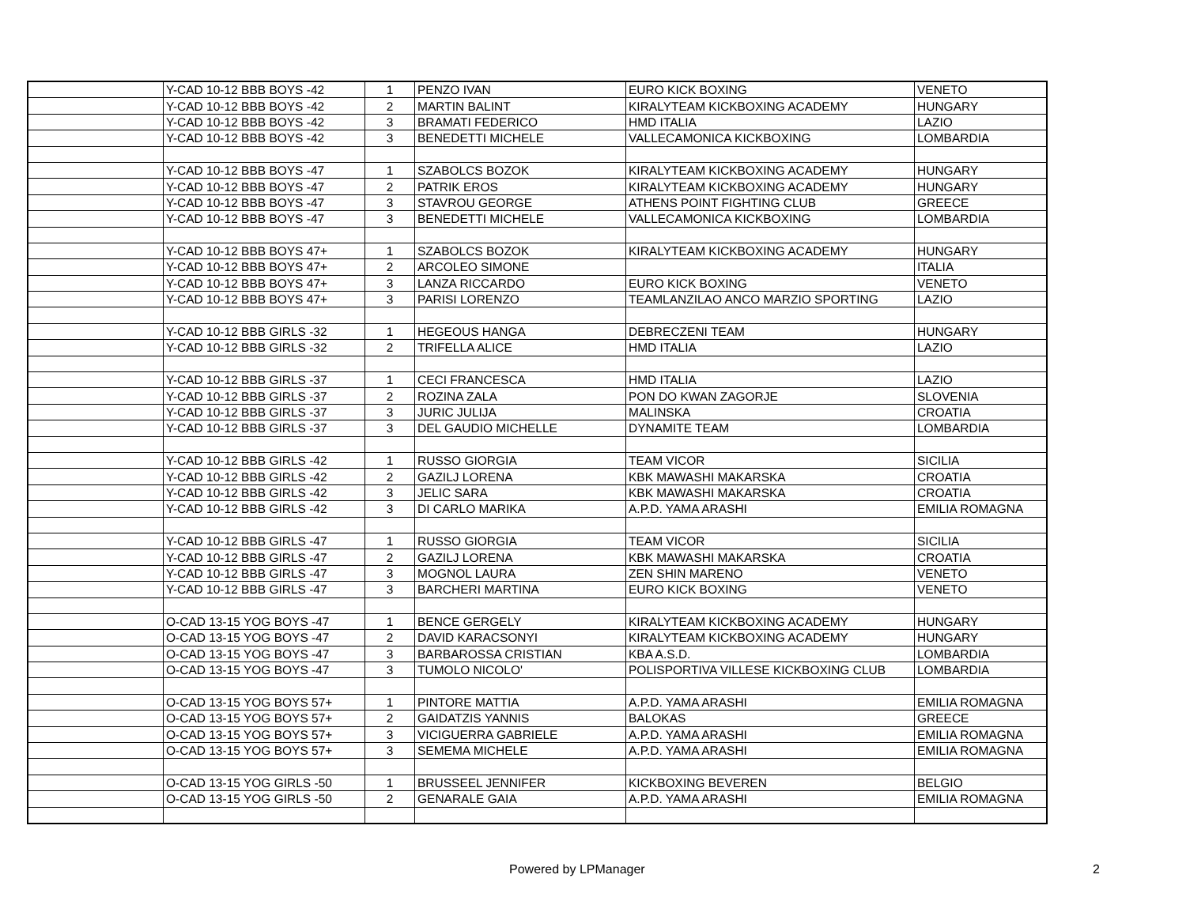| | Y-CAD 10-12 BBB BOYS -42 | 1 | PENZO IVAN | EURO KICK BOXING | VENETO |
| | Y-CAD 10-12 BBB BOYS -42 | 2 | MARTIN BALINT | KIRALYTEAM KICKBOXING ACADEMY | HUNGARY |
| | Y-CAD 10-12 BBB BOYS -42 | 3 | BRAMATI FEDERICO | HMD ITALIA | LAZIO |
| | Y-CAD 10-12 BBB BOYS -42 | 3 | BENEDETTI MICHELE | VALLECAMONICA KICKBOXING | LOMBARDIA |
| | Y-CAD 10-12 BBB BOYS -47 | 1 | SZABOLCS BOZOK | KIRALYTEAM KICKBOXING ACADEMY | HUNGARY |
| | Y-CAD 10-12 BBB BOYS -47 | 2 | PATRIK EROS | KIRALYTEAM KICKBOXING ACADEMY | HUNGARY |
| | Y-CAD 10-12 BBB BOYS -47 | 3 | STAVROU GEORGE | ATHENS POINT FIGHTING CLUB | GREECE |
| | Y-CAD 10-12 BBB BOYS -47 | 3 | BENEDETTI MICHELE | VALLECAMONICA KICKBOXING | LOMBARDIA |
| | Y-CAD 10-12 BBB BOYS 47+ | 1 | SZABOLCS BOZOK | KIRALYTEAM KICKBOXING ACADEMY | HUNGARY |
| | Y-CAD 10-12 BBB BOYS 47+ | 2 | ARCOLEO SIMONE | | ITALIA |
| | Y-CAD 10-12 BBB BOYS 47+ | 3 | LANZA RICCARDO | EURO KICK BOXING | VENETO |
| | Y-CAD 10-12 BBB BOYS 47+ | 3 | PARISI LORENZO | TEAMLANZILAO ANCO MARZIO SPORTING | LAZIO |
| | Y-CAD 10-12 BBB GIRLS -32 | 1 | HEGEOUS HANGA | DEBRECZENI TEAM | HUNGARY |
| | Y-CAD 10-12 BBB GIRLS -32 | 2 | TRIFELLA ALICE | HMD ITALIA | LAZIO |
| | Y-CAD 10-12 BBB GIRLS -37 | 1 | CECI FRANCESCA | HMD ITALIA | LAZIO |
| | Y-CAD 10-12 BBB GIRLS -37 | 2 | ROZINA ZALA | PON DO KWAN ZAGORJE | SLOVENIA |
| | Y-CAD 10-12 BBB GIRLS -37 | 3 | JURIC JULIJA | MALINSKA | CROATIA |
| | Y-CAD 10-12 BBB GIRLS -37 | 3 | DEL GAUDIO MICHELLE | DYNAMITE TEAM | LOMBARDIA |
| | Y-CAD 10-12 BBB GIRLS -42 | 1 | RUSSO GIORGIA | TEAM VICOR | SICILIA |
| | Y-CAD 10-12 BBB GIRLS -42 | 2 | GAZILJ LORENA | KBK MAWASHI MAKARSKA | CROATIA |
| | Y-CAD 10-12 BBB GIRLS -42 | 3 | JELIC SARA | KBK MAWASHI MAKARSKA | CROATIA |
| | Y-CAD 10-12 BBB GIRLS -42 | 3 | DI CARLO MARIKA | A.P.D. YAMA ARASHI | EMILIA ROMAGNA |
| | Y-CAD 10-12 BBB GIRLS -47 | 1 | RUSSO GIORGIA | TEAM VICOR | SICILIA |
| | Y-CAD 10-12 BBB GIRLS -47 | 2 | GAZILJ LORENA | KBK MAWASHI MAKARSKA | CROATIA |
| | Y-CAD 10-12 BBB GIRLS -47 | 3 | MOGNOL LAURA | ZEN SHIN MARENO | VENETO |
| | Y-CAD 10-12 BBB GIRLS -47 | 3 | BARCHERI MARTINA | EURO KICK BOXING | VENETO |
| | O-CAD 13-15 YOG BOYS -47 | 1 | BENCE GERGELY | KIRALYTEAM KICKBOXING ACADEMY | HUNGARY |
| | O-CAD 13-15 YOG BOYS -47 | 2 | DAVID KARACSONYI | KIRALYTEAM KICKBOXING ACADEMY | HUNGARY |
| | O-CAD 13-15 YOG BOYS -47 | 3 | BARBAROSSA CRISTIAN | KBA A.S.D. | LOMBARDIA |
| | O-CAD 13-15 YOG BOYS -47 | 3 | TUMOLO NICOLO' | POLISPORTIVA VILLESE KICKBOXING CLUB | LOMBARDIA |
| | O-CAD 13-15 YOG BOYS 57+ | 1 | PINTORE MATTIA | A.P.D. YAMA ARASHI | EMILIA ROMAGNA |
| | O-CAD 13-15 YOG BOYS 57+ | 2 | GAIDATZIS YANNIS | BALOKAS | GREECE |
| | O-CAD 13-15 YOG BOYS 57+ | 3 | VICIGUERRA GABRIELE | A.P.D. YAMA ARASHI | EMILIA ROMAGNA |
| | O-CAD 13-15 YOG BOYS 57+ | 3 | SEMEMA MICHELE | A.P.D. YAMA ARASHI | EMILIA ROMAGNA |
| | O-CAD 13-15 YOG GIRLS -50 | 1 | BRUSSEEL JENNIFER | KICKBOXING BEVEREN | BELGIO |
| | O-CAD 13-15 YOG GIRLS -50 | 2 | GENARALE GAIA | A.P.D. YAMA ARASHI | EMILIA ROMAGNA |
Powered by LPManager 2